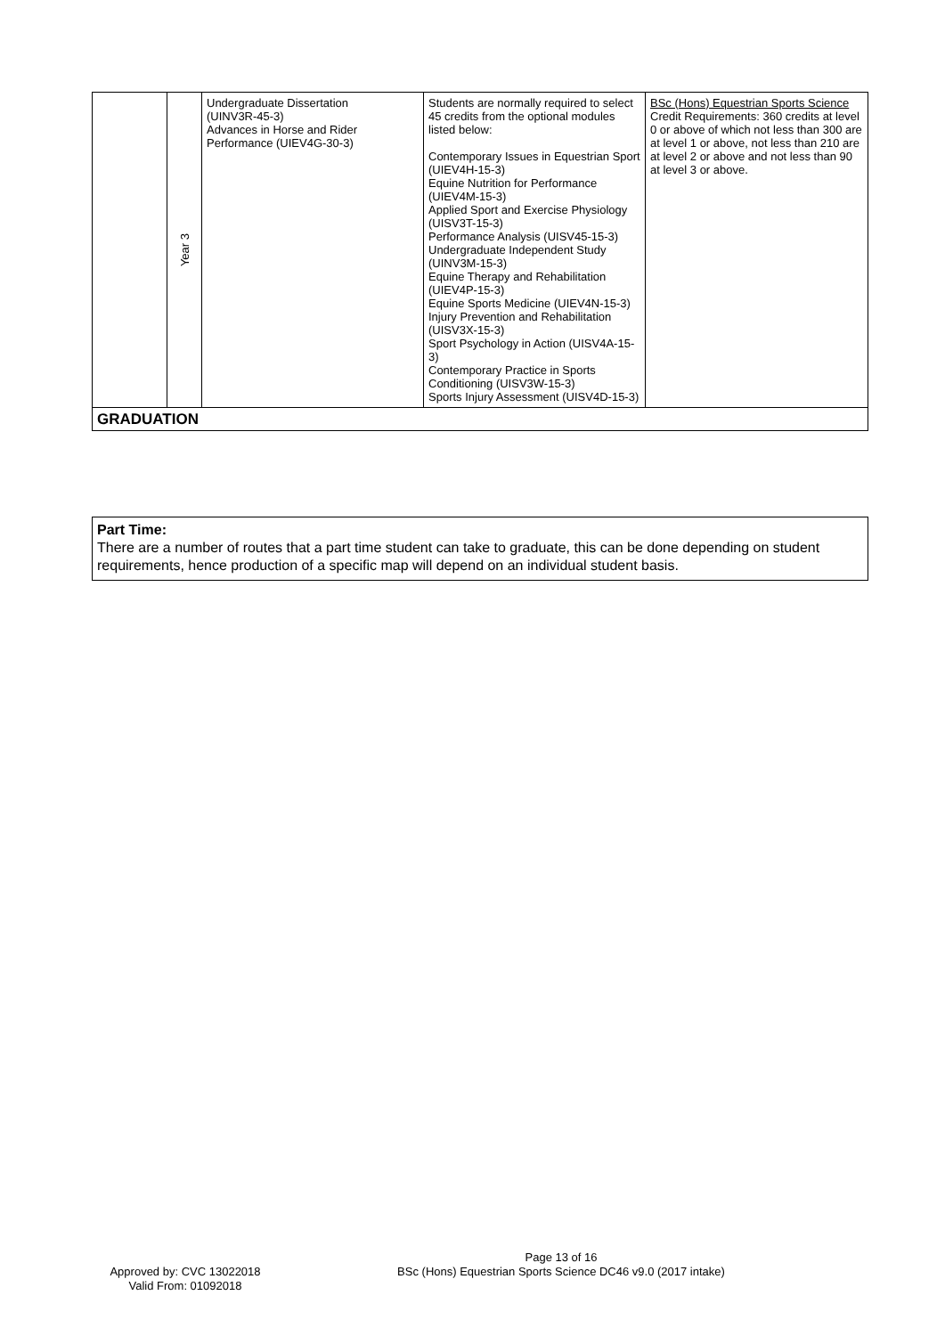| | Year 3 | Undergraduate Dissertation (UINV3R-45-3) Advances in Horse and Rider Performance (UIEV4G-30-3) | Students are normally required to select 45 credits from the optional modules listed below: Contemporary Issues in Equestrian Sport (UIEV4H-15-3) Equine Nutrition for Performance (UIEV4M-15-3) Applied Sport and Exercise Physiology (UISV3T-15-3) Performance Analysis (UISV45-15-3) Undergraduate Independent Study (UINV3M-15-3) Equine Therapy and Rehabilitation (UIEV4P-15-3) Equine Sports Medicine (UIEV4N-15-3) Injury Prevention and Rehabilitation (UISV3X-15-3) Sport Psychology in Action (UISV4A-15-3) Contemporary Practice in Sports Conditioning (UISV3W-15-3) Sports Injury Assessment (UISV4D-15-3) | BSc (Hons) Equestrian Sports Science Credit Requirements: 360 credits at level 0 or above of which not less than 300 are at level 1 or above, not less than 210 are at level 2 or above and not less than 90 at level 3 or above. |
| GRADUATION | | | | |
Part Time:
There are a number of routes that a part time student can take to graduate, this can be done depending on student requirements, hence production of a specific map will depend on an individual student basis.
Approved by: CVC 13022018
Valid From: 01092018
Page 13 of 16
BSc (Hons) Equestrian Sports Science DC46 v9.0 (2017 intake)